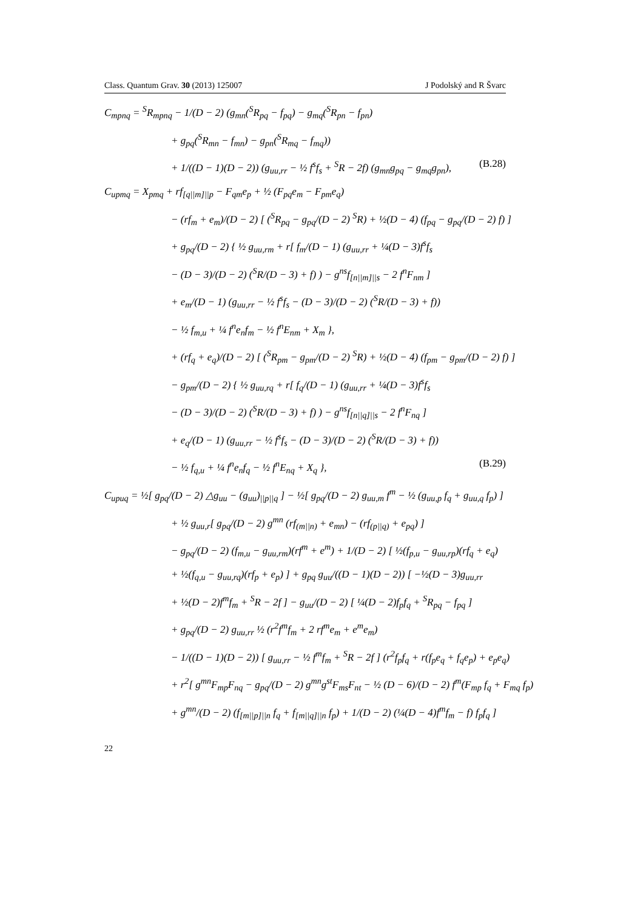Class. Quantum Grav. 30 (2013) 125007 J Podolský and R Švarc
C<sub>mpnq</sub> = <sup>S</sup>R<sub>mpnq</sub> − 1/(D − 2) (g<sub>mn</sub>(<sup>S</sup>R<sub>pq</sub> − f<sub>pq</sub>) − g<sub>mq</sub>(<sup>S</sup>R<sub>pn</sub> − f<sub>pn</sub>)
+ g<sub>pq</sub>(<sup>S</sup>R<sub>mn</sub> − f<sub>mn</sub>) − g<sub>pn</sub>(<sup>S</sup>R<sub>mq</sub> − f<sub>mq</sub>))
+ 1/((D − 1)(D − 2)) (g<sub>uu,rr</sub> − ½ f<sup>s</sup>f<sub>s</sub> + <sup>S</sup>R − 2f) (g<sub>mn</sub>g<sub>pq</sub> − g<sub>mq</sub>g<sub>pn</sub>), (B.28)
C<sub>upmq</sub> = X<sub>pmq</sub> + rf<sub>[q||m]||p</sub> − F<sub>qm</sub>e<sub>p</sub> + ½ (F<sub>pq</sub>e<sub>m</sub> − F<sub>pm</sub>e<sub>q</sub>)
− (rf<sub>m</sub> + e<sub>m</sub>)/(D − 2) [ (<sup>S</sup>R<sub>pq</sub> − g<sub>pq</sub>/(D − 2) <sup>S</sup>R) + ½(D − 4) (f<sub>pq</sub> − g<sub>pq</sub>/(D − 2) f) ]
+ g<sub>pq</sub>/(D − 2) { ½ g<sub>uu,rm</sub> + r[ f<sub>m</sub>/(D − 1) (g<sub>uu,rr</sub> + ¼(D − 3)f<sup>s</sup>f<sub>s</sub>
− (D − 3)/(D − 2) (<sup>S</sup>R/(D − 3) + f) ) − g<sup>ns</sup>f<sub>[n||m]||s</sub> − 2 f<sup>n</sup>F<sub>nm</sub> ]
+ e<sub>m</sub>/(D − 1) (g<sub>uu,rr</sub> − ½ f<sup>s</sup>f<sub>s</sub> − (D − 3)/(D − 2) (<sup>S</sup>R/(D − 3) + f))
− ½ f<sub>m,u</sub> + ¼ f<sup>n</sup>e<sub>n</sub>f<sub>m</sub> − ½ f<sup>n</sup>E<sub>nm</sub> + X<sub>m</sub> },
+ (rf<sub>q</sub> + e<sub>q</sub>)/(D − 2) [ (<sup>S</sup>R<sub>pm</sub> − g<sub>pm</sub>/(D − 2) <sup>S</sup>R) + ½(D − 4) (f<sub>pm</sub> − g<sub>pm</sub>/(D − 2) f) ]
− g<sub>pm</sub>/(D − 2) { ½ g<sub>uu,rq</sub> + r[ f<sub>q</sub>/(D − 1) (g<sub>uu,rr</sub> + ¼(D − 3)f<sup>s</sup>f<sub>s</sub>
− (D − 3)/(D − 2) (<sup>S</sup>R/(D − 3) + f) ) − g<sup>ns</sup>f<sub>[n||q]||s</sub> − 2 f<sup>n</sup>F<sub>nq</sub> ]
+ e<sub>q</sub>/(D − 1) (g<sub>uu,rr</sub> − ½ f<sup>s</sup>f<sub>s</sub> − (D − 3)/(D − 2) (<sup>S</sup>R/(D − 3) + f))
− ½ f<sub>q,u</sub> + ¼ f<sup>n</sup>e<sub>n</sub>f<sub>q</sub> − ½ f<sup>n</sup>E<sub>nq</sub> + X<sub>q</sub> }, (B.29)
C<sub>upuq</sub> = ½[ g<sub>pq</sub>/(D − 2) △g<sub>uu</sub> − (g<sub>uu</sub>)<sub>||p||q</sub> ] − ½[ g<sub>pq</sub>/(D − 2) g<sub>uu,m</sub> f<sup>m</sup> − ½ (g<sub>uu,p</sub> f<sub>q</sub> + g<sub>uu,q</sub> f<sub>p</sub>) ]
+ ½ g<sub>uu,r</sub>[ g<sub>pq</sub>/(D − 2) g<sup>mn</sup> (rf<sub>(m||n)</sub> + e<sub>mn</sub>) − (rf<sub>(p||q)</sub> + e<sub>pq</sub>) ]
− g<sub>pq</sub>/(D − 2) (f<sub>m,u</sub> − g<sub>uu,rm</sub>)(rf<sup>m</sup> + e<sup>m</sup>) + 1/(D − 2) [ ½(f<sub>p,u</sub> − g<sub>uu,rp</sub>)(rf<sub>q</sub> + e<sub>q</sub>)
+ ½(f<sub>q,u</sub> − g<sub>uu,rq</sub>)(rf<sub>p</sub> + e<sub>p</sub>) ] + g<sub>pq</sub> g<sub>uu</sub>/((D − 1)(D − 2)) [ −½(D − 3)g<sub>uu,rr</sub>
+ ½(D − 2)f<sup>m</sup>f<sub>m</sub> + <sup>S</sup>R − 2f ] − g<sub>uu</sub>/(D − 2) [ ¼(D − 2)f<sub>p</sub>f<sub>q</sub> + <sup>S</sup>R<sub>pq</sub> − f<sub>pq</sub> ]
+ g<sub>pq</sub>/(D − 2) g<sub>uu,rr</sub> ½ (r<sup>2</sup>f<sup>m</sup>f<sub>m</sub> + 2 rf<sup>m</sup>e<sub>m</sub> + e<sup>m</sup>e<sub>m</sub>)
− 1/((D − 1)(D − 2)) [ g<sub>uu,rr</sub> − ½ f<sup>m</sup>f<sub>m</sub> + <sup>S</sup>R − 2f ] (r<sup>2</sup>f<sub>p</sub>f<sub>q</sub> + r(f<sub>p</sub>e<sub>q</sub> + f<sub>q</sub>e<sub>p</sub>) + e<sub>p</sub>e<sub>q</sub>)
+ r<sup>2</sup>[ g<sup>mn</sup>F<sub>mp</sub>F<sub>nq</sub> − g<sub>pq</sub>/(D − 2) g<sup>mn</sup>g<sup>st</sup>F<sub>ms</sub>F<sub>nt</sub> − ½ (D − 6)/(D − 2) f<sup>m</sup>(F<sub>mp</sub> f<sub>q</sub> + F<sub>mq</sub> f<sub>p</sub>)
+ g<sup>mn</sup>/(D − 2) (f<sub>[m||p]||n</sub> f<sub>q</sub> + f<sub>[m||q]||n</sub> f<sub>p</sub>) + 1/(D − 2) (¼(D − 4)f<sup>m</sup>f<sub>m</sub> − f) f<sub>p</sub>f<sub>q</sub> ]
22